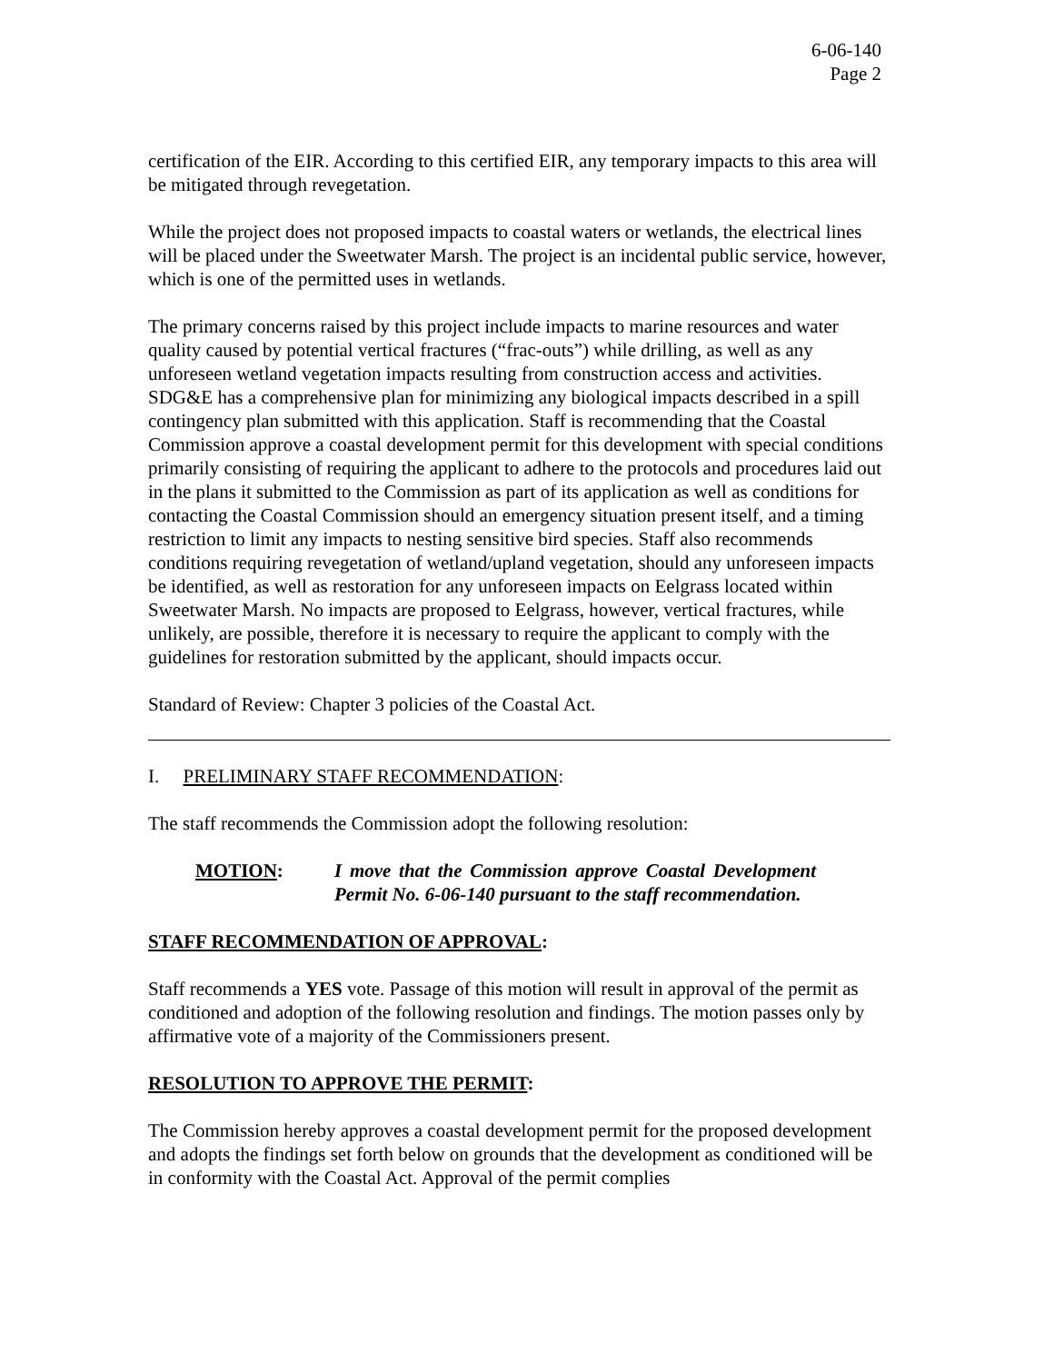6-06-140
Page 2
certification of the EIR. According to this certified EIR, any temporary impacts to this area will be mitigated through revegetation.
While the project does not proposed impacts to coastal waters or wetlands, the electrical lines will be placed under the Sweetwater Marsh. The project is an incidental public service, however, which is one of the permitted uses in wetlands.
The primary concerns raised by this project include impacts to marine resources and water quality caused by potential vertical fractures (“frac-outs”) while drilling, as well as any unforeseen wetland vegetation impacts resulting from construction access and activities. SDG&E has a comprehensive plan for minimizing any biological impacts described in a spill contingency plan submitted with this application. Staff is recommending that the Coastal Commission approve a coastal development permit for this development with special conditions primarily consisting of requiring the applicant to adhere to the protocols and procedures laid out in the plans it submitted to the Commission as part of its application as well as conditions for contacting the Coastal Commission should an emergency situation present itself, and a timing restriction to limit any impacts to nesting sensitive bird species. Staff also recommends conditions requiring revegetation of wetland/upland vegetation, should any unforeseen impacts be identified, as well as restoration for any unforeseen impacts on Eelgrass located within Sweetwater Marsh. No impacts are proposed to Eelgrass, however, vertical fractures, while unlikely, are possible, therefore it is necessary to require the applicant to comply with the guidelines for restoration submitted by the applicant, should impacts occur.
Standard of Review: Chapter 3 policies of the Coastal Act.
I. PRELIMINARY STAFF RECOMMENDATION:
The staff recommends the Commission adopt the following resolution:
MOTION: I move that the Commission approve Coastal Development Permit No. 6-06-140 pursuant to the staff recommendation.
STAFF RECOMMENDATION OF APPROVAL:
Staff recommends a YES vote. Passage of this motion will result in approval of the permit as conditioned and adoption of the following resolution and findings. The motion passes only by affirmative vote of a majority of the Commissioners present.
RESOLUTION TO APPROVE THE PERMIT:
The Commission hereby approves a coastal development permit for the proposed development and adopts the findings set forth below on grounds that the development as conditioned will be in conformity with the Coastal Act. Approval of the permit complies